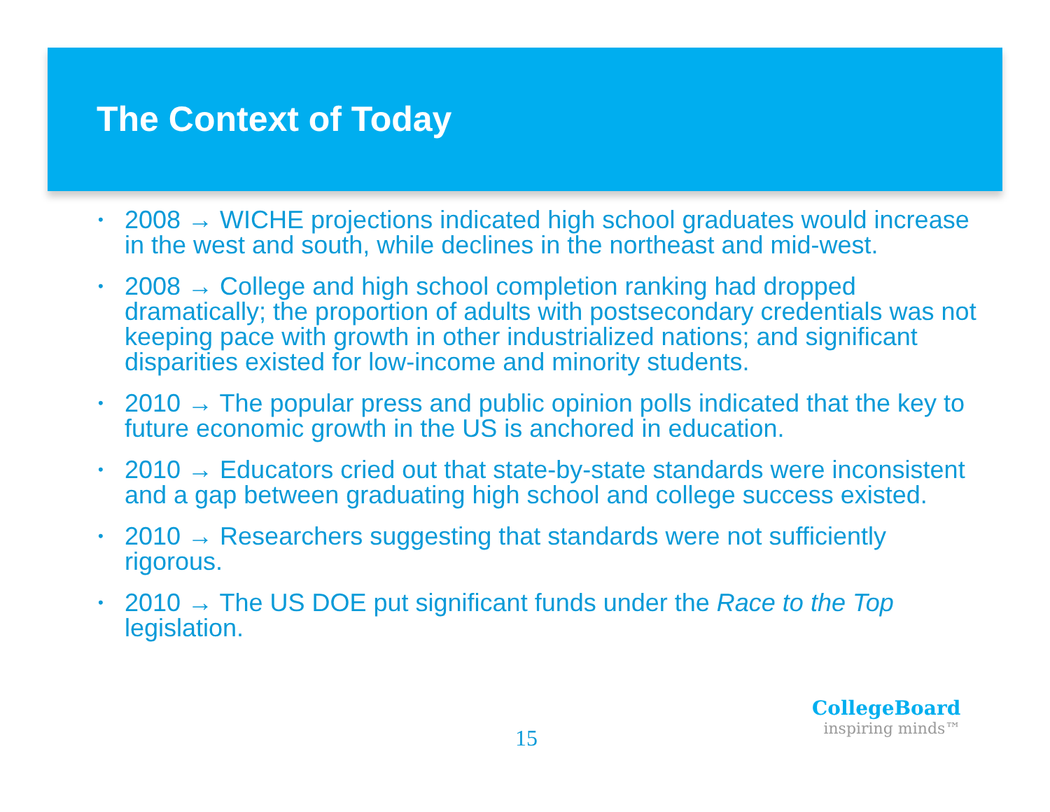The Context of Today
• 2008 → WICHE projections indicated high school graduates would increase in the west and south, while declines in the northeast and mid-west.
• 2008 → College and high school completion ranking had dropped dramatically; the proportion of adults with postsecondary credentials was not keeping pace with growth in other industrialized nations; and significant disparities existed for low-income and minority students.
• 2010 → The popular press and public opinion polls indicated that the key to future economic growth in the US is anchored in education.
• 2010 → Educators cried out that state-by-state standards were inconsistent and a gap between graduating high school and college success existed.
• 2010 → Researchers suggesting that standards were not sufficiently rigorous.
• 2010 → The US DOE put significant funds under the Race to the Top legislation.
15
CollegeBoard
inspiring minds™